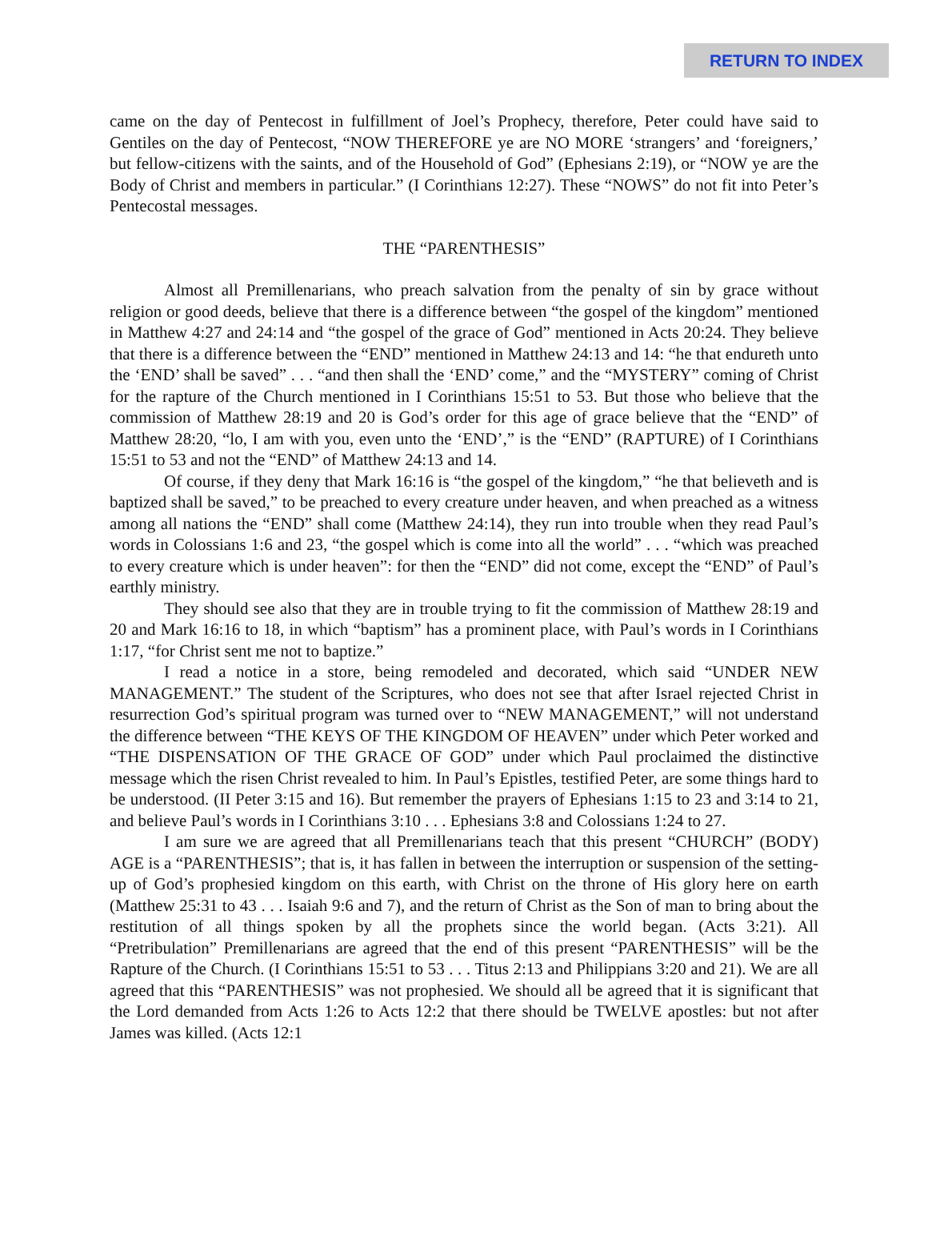RETURN TO INDEX
came on the day of Pentecost in fulfillment of Joel’s Prophecy, therefore, Peter could have said to Gentiles on the day of Pentecost, “NOW THEREFORE ye are NO MORE ‘strangers’ and ‘foreigners,’ but fellow-citizens with the saints, and of the Household of God” (Ephesians 2:19), or “NOW ye are the Body of Christ and members in particular.” (I Corinthians 12:27). These “NOWS” do not fit into Peter’s Pentecostal messages.
THE “PARENTHESIS”
Almost all Premillenarians, who preach salvation from the penalty of sin by grace without religion or good deeds, believe that there is a difference between “the gospel of the kingdom” mentioned in Matthew 4:27 and 24:14 and “the gospel of the grace of God” mentioned in Acts 20:24. They believe that there is a difference between the “END” mentioned in Matthew 24:13 and 14: “he that endureth unto the ‘END’ shall be saved” . . . “and then shall the ‘END’ come,” and the “MYSTERY” coming of Christ for the rapture of the Church mentioned in I Corinthians 15:51 to 53. But those who believe that the commission of Matthew 28:19 and 20 is God’s order for this age of grace believe that the “END” of Matthew 28:20, “lo, I am with you, even unto the ‘END’,” is the “END” (RAPTURE) of I Corinthians 15:51 to 53 and not the “END” of Matthew 24:13 and 14.
Of course, if they deny that Mark 16:16 is “the gospel of the kingdom,” “he that believeth and is baptized shall be saved,” to be preached to every creature under heaven, and when preached as a witness among all nations the “END” shall come (Matthew 24:14), they run into trouble when they read Paul’s words in Colossians 1:6 and 23, “the gospel which is come into all the world” . . . “which was preached to every creature which is under heaven”: for then the “END” did not come, except the “END” of Paul’s earthly ministry.
They should see also that they are in trouble trying to fit the commission of Matthew 28:19 and 20 and Mark 16:16 to 18, in which “baptism” has a prominent place, with Paul’s words in I Corinthians 1:17, “for Christ sent me not to baptize.”
I read a notice in a store, being remodeled and decorated, which said “UNDER NEW MANAGEMENT.” The student of the Scriptures, who does not see that after Israel rejected Christ in resurrection God’s spiritual program was turned over to “NEW MANAGEMENT,” will not understand the difference between “THE KEYS OF THE KINGDOM OF HEAVEN” under which Peter worked and “THE DISPENSATION OF THE GRACE OF GOD” under which Paul proclaimed the distinctive message which the risen Christ revealed to him. In Paul’s Epistles, testified Peter, are some things hard to be understood. (II Peter 3:15 and 16). But remember the prayers of Ephesians 1:15 to 23 and 3:14 to 21, and believe Paul’s words in I Corinthians 3:10 . . . Ephesians 3:8 and Colossians 1:24 to 27.
I am sure we are agreed that all Premillenarians teach that this present “CHURCH” (BODY) AGE is a “PARENTHESIS”; that is, it has fallen in between the interruption or suspension of the setting-up of God’s prophesied kingdom on this earth, with Christ on the throne of His glory here on earth (Matthew 25:31 to 43 . . . Isaiah 9:6 and 7), and the return of Christ as the Son of man to bring about the restitution of all things spoken by all the prophets since the world began. (Acts 3:21). All “Pretribulation” Premillenarians are agreed that the end of this present “PARENTHESIS” will be the Rapture of the Church. (I Corinthians 15:51 to 53 . . . Titus 2:13 and Philippians 3:20 and 21). We are all agreed that this “PARENTHESIS” was not prophesied. We should all be agreed that it is significant that the Lord demanded from Acts 1:26 to Acts 12:2 that there should be TWELVE apostles: but not after James was killed. (Acts 12:1